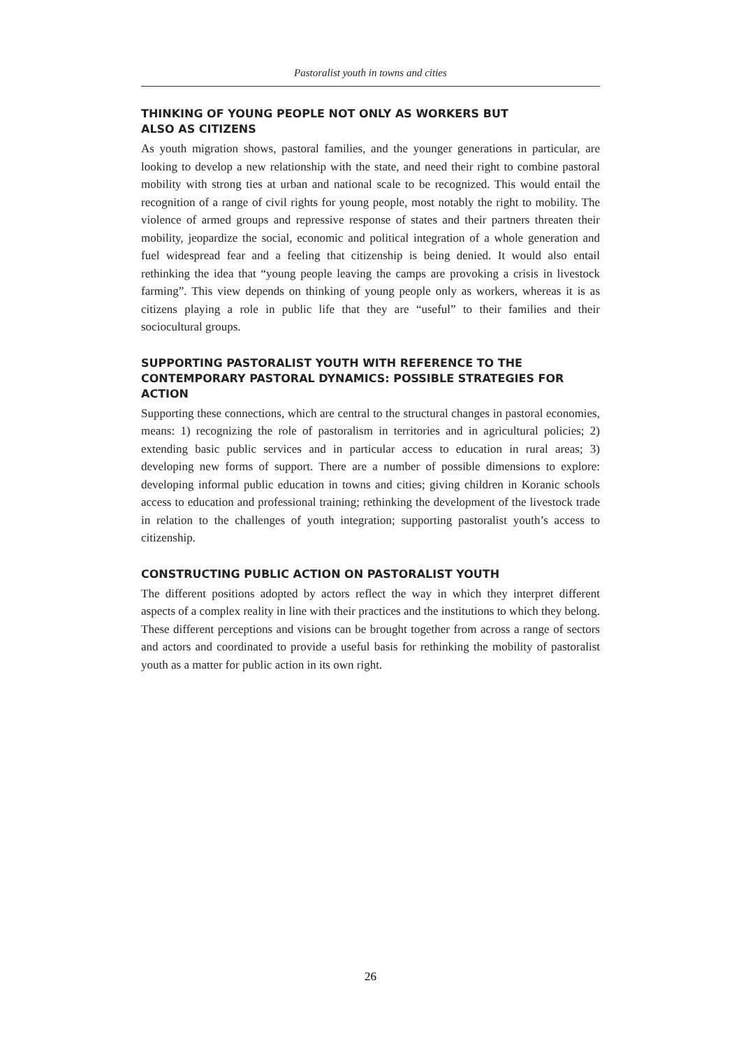Pastoralist youth in towns and cities
THINKING OF YOUNG PEOPLE NOT ONLY AS WORKERS BUT
ALSO AS CITIZENS
As youth migration shows, pastoral families, and the younger generations in particular, are looking to develop a new relationship with the state, and need their right to combine pastoral mobility with strong ties at urban and national scale to be recognized. This would entail the recognition of a range of civil rights for young people, most notably the right to mobility. The violence of armed groups and repressive response of states and their partners threaten their mobility, jeopardize the social, economic and political integration of a whole generation and fuel widespread fear and a feeling that citizenship is being denied. It would also entail rethinking the idea that “young people leaving the camps are provoking a crisis in livestock farming”. This view depends on thinking of young people only as workers, whereas it is as citizens playing a role in public life that they are “useful” to their families and their sociocultural groups.
SUPPORTING PASTORALIST YOUTH WITH REFERENCE TO THE CONTEMPORARY PASTORAL DYNAMICS: POSSIBLE STRATEGIES FOR ACTION
Supporting these connections, which are central to the structural changes in pastoral economies, means: 1) recognizing the role of pastoralism in territories and in agricultural policies; 2) extending basic public services and in particular access to education in rural areas; 3) developing new forms of support. There are a number of possible dimensions to explore: developing informal public education in towns and cities; giving children in Koranic schools access to education and professional training; rethinking the development of the livestock trade in relation to the challenges of youth integration; supporting pastoralist youth’s access to citizenship.
CONSTRUCTING PUBLIC ACTION ON PASTORALIST YOUTH
The different positions adopted by actors reflect the way in which they interpret different aspects of a complex reality in line with their practices and the institutions to which they belong. These different perceptions and visions can be brought together from across a range of sectors and actors and coordinated to provide a useful basis for rethinking the mobility of pastoralist youth as a matter for public action in its own right.
26